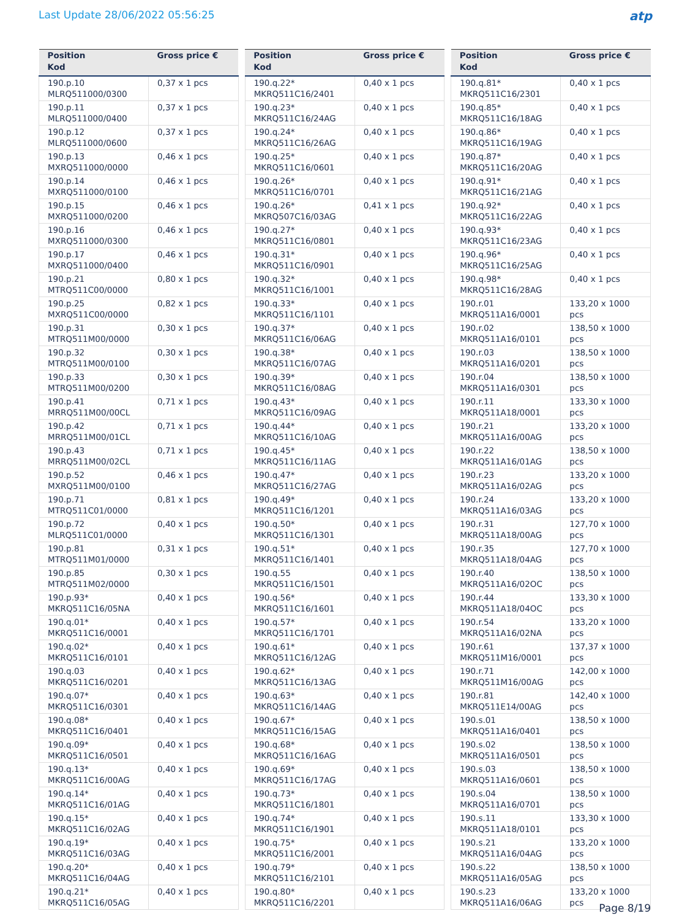Last Update 28/06/2022 05:56:25
atp
| Position Kod | Gross price € |
| --- | --- |
| 190.p.10 MLRQ511000/0300 | 0,37 x 1 pcs |
| 190.p.11 MLRQ511000/0400 | 0,37 x 1 pcs |
| 190.p.12 MLRQ511000/0600 | 0,37 x 1 pcs |
| 190.p.13 MXRQ511000/0000 | 0,46 x 1 pcs |
| 190.p.14 MXRQ511000/0100 | 0,46 x 1 pcs |
| 190.p.15 MXRQ511000/0200 | 0,46 x 1 pcs |
| 190.p.16 MXRQ511000/0300 | 0,46 x 1 pcs |
| 190.p.17 MXRQ511000/0400 | 0,46 x 1 pcs |
| 190.p.21 MTRQ511C00/0000 | 0,80 x 1 pcs |
| 190.p.25 MXRQ511C00/0000 | 0,82 x 1 pcs |
| 190.p.31 MTRQ511M00/0000 | 0,30 x 1 pcs |
| 190.p.32 MTRQ511M00/0100 | 0,30 x 1 pcs |
| 190.p.33 MTRQ511M00/0200 | 0,30 x 1 pcs |
| 190.p.41 MRRQ511M00/00CL | 0,71 x 1 pcs |
| 190.p.42 MRRQ511M00/01CL | 0,71 x 1 pcs |
| 190.p.43 MRRQ511M00/02CL | 0,71 x 1 pcs |
| 190.p.52 MXRQ511M00/0100 | 0,46 x 1 pcs |
| 190.p.71 MTRQ511C01/0000 | 0,81 x 1 pcs |
| 190.p.72 MLRQ511C01/0000 | 0,40 x 1 pcs |
| 190.p.81 MTRQ511M01/0000 | 0,31 x 1 pcs |
| 190.p.85 MTRQ511M02/0000 | 0,30 x 1 pcs |
| 190.p.93* MKRQ511C16/05NA | 0,40 x 1 pcs |
| 190.q.01* MKRQ511C16/0001 | 0,40 x 1 pcs |
| 190.q.02* MKRQ511C16/0101 | 0,40 x 1 pcs |
| 190.q.03 MKRQ511C16/0201 | 0,40 x 1 pcs |
| 190.q.07* MKRQ511C16/0301 | 0,40 x 1 pcs |
| 190.q.08* MKRQ511C16/0401 | 0,40 x 1 pcs |
| 190.q.09* MKRQ511C16/0501 | 0,40 x 1 pcs |
| 190.q.13* MKRQ511C16/00AG | 0,40 x 1 pcs |
| 190.q.14* MKRQ511C16/01AG | 0,40 x 1 pcs |
| 190.q.15* MKRQ511C16/02AG | 0,40 x 1 pcs |
| 190.q.19* MKRQ511C16/03AG | 0,40 x 1 pcs |
| 190.q.20* MKRQ511C16/04AG | 0,40 x 1 pcs |
| 190.q.21* MKRQ511C16/05AG | 0,40 x 1 pcs |
| Position Kod | Gross price € |
| --- | --- |
| 190.q.22* MKRQ511C16/2401 | 0,40 x 1 pcs |
| 190.q.23* MKRQ511C16/24AG | 0,40 x 1 pcs |
| 190.q.24* MKRQ511C16/26AG | 0,40 x 1 pcs |
| 190.q.25* MKRQ511C16/0601 | 0,40 x 1 pcs |
| 190.q.26* MKRQ511C16/0701 | 0,40 x 1 pcs |
| 190.q.26* MKRQ507C16/03AG | 0,41 x 1 pcs |
| 190.q.27* MKRQ511C16/0801 | 0,40 x 1 pcs |
| 190.q.31* MKRQ511C16/0901 | 0,40 x 1 pcs |
| 190.q.32* MKRQ511C16/1001 | 0,40 x 1 pcs |
| 190.q.33* MKRQ511C16/1101 | 0,40 x 1 pcs |
| 190.q.37* MKRQ511C16/06AG | 0,40 x 1 pcs |
| 190.q.38* MKRQ511C16/07AG | 0,40 x 1 pcs |
| 190.q.39* MKRQ511C16/08AG | 0,40 x 1 pcs |
| 190.q.43* MKRQ511C16/09AG | 0,40 x 1 pcs |
| 190.q.44* MKRQ511C16/10AG | 0,40 x 1 pcs |
| 190.q.45* MKRQ511C16/11AG | 0,40 x 1 pcs |
| 190.q.47* MKRQ511C16/27AG | 0,40 x 1 pcs |
| 190.q.49* MKRQ511C16/1201 | 0,40 x 1 pcs |
| 190.q.50* MKRQ511C16/1301 | 0,40 x 1 pcs |
| 190.q.51* MKRQ511C16/1401 | 0,40 x 1 pcs |
| 190.q.55 MKRQ511C16/1501 | 0,40 x 1 pcs |
| 190.q.56* MKRQ511C16/1601 | 0,40 x 1 pcs |
| 190.q.57* MKRQ511C16/1701 | 0,40 x 1 pcs |
| 190.q.61* MKRQ511C16/12AG | 0,40 x 1 pcs |
| 190.q.62* MKRQ511C16/13AG | 0,40 x 1 pcs |
| 190.q.63* MKRQ511C16/14AG | 0,40 x 1 pcs |
| 190.q.67* MKRQ511C16/15AG | 0,40 x 1 pcs |
| 190.q.68* MKRQ511C16/16AG | 0,40 x 1 pcs |
| 190.q.69* MKRQ511C16/17AG | 0,40 x 1 pcs |
| 190.q.73* MKRQ511C16/1801 | 0,40 x 1 pcs |
| 190.q.74* MKRQ511C16/1901 | 0,40 x 1 pcs |
| 190.q.75* MKRQ511C16/2001 | 0,40 x 1 pcs |
| 190.q.79* MKRQ511C16/2101 | 0,40 x 1 pcs |
| 190.q.80* MKRQ511C16/2201 | 0,40 x 1 pcs |
| Position Kod | Gross price € |
| --- | --- |
| 190.q.81* MKRQ511C16/2301 | 0,40 x 1 pcs |
| 190.q.85* MKRQ511C16/18AG | 0,40 x 1 pcs |
| 190.q.86* MKRQ511C16/19AG | 0,40 x 1 pcs |
| 190.q.87* MKRQ511C16/20AG | 0,40 x 1 pcs |
| 190.q.91* MKRQ511C16/21AG | 0,40 x 1 pcs |
| 190.q.92* MKRQ511C16/22AG | 0,40 x 1 pcs |
| 190.q.93* MKRQ511C16/23AG | 0,40 x 1 pcs |
| 190.q.96* MKRQ511C16/25AG | 0,40 x 1 pcs |
| 190.q.98* MKRQ511C16/28AG | 0,40 x 1 pcs |
| 190.r.01 MKRQ511A16/0001 | 133,20 x 1000 pcs |
| 190.r.02 MKRQ511A16/0101 | 138,50 x 1000 pcs |
| 190.r.03 MKRQ511A16/0201 | 138,50 x 1000 pcs |
| 190.r.04 MKRQ511A16/0301 | 138,50 x 1000 pcs |
| 190.r.11 MKRQ511A18/0001 | 133,30 x 1000 pcs |
| 190.r.21 MKRQ511A16/00AG | 133,20 x 1000 pcs |
| 190.r.22 MKRQ511A16/01AG | 138,50 x 1000 pcs |
| 190.r.23 MKRQ511A16/02AG | 133,20 x 1000 pcs |
| 190.r.24 MKRQ511A16/03AG | 133,20 x 1000 pcs |
| 190.r.31 MKRQ511A18/00AG | 127,70 x 1000 pcs |
| 190.r.35 MKRQ511A18/04AG | 127,70 x 1000 pcs |
| 190.r.40 MKRQ511A16/02OC | 138,50 x 1000 pcs |
| 190.r.44 MKRQ511A18/04OC | 133,30 x 1000 pcs |
| 190.r.54 MKRQ511A16/02NA | 133,20 x 1000 pcs |
| 190.r.61 MKRQ511M16/0001 | 137,37 x 1000 pcs |
| 190.r.71 MKRQ511M16/00AG | 142,00 x 1000 pcs |
| 190.r.81 MKRQ511E14/00AG | 142,40 x 1000 pcs |
| 190.s.01 MKRQ511A16/0401 | 138,50 x 1000 pcs |
| 190.s.02 MKRQ511A16/0501 | 138,50 x 1000 pcs |
| 190.s.03 MKRQ511A16/0601 | 138,50 x 1000 pcs |
| 190.s.04 MKRQ511A16/0701 | 138,50 x 1000 pcs |
| 190.s.11 MKRQ511A18/0101 | 133,30 x 1000 pcs |
| 190.s.21 MKRQ511A16/04AG | 133,20 x 1000 pcs |
| 190.s.22 MKRQ511A16/05AG | 138,50 x 1000 pcs |
| 190.s.23 MKRQ511A16/06AG | 133,20 x 1000 pcs |
Page 8/19